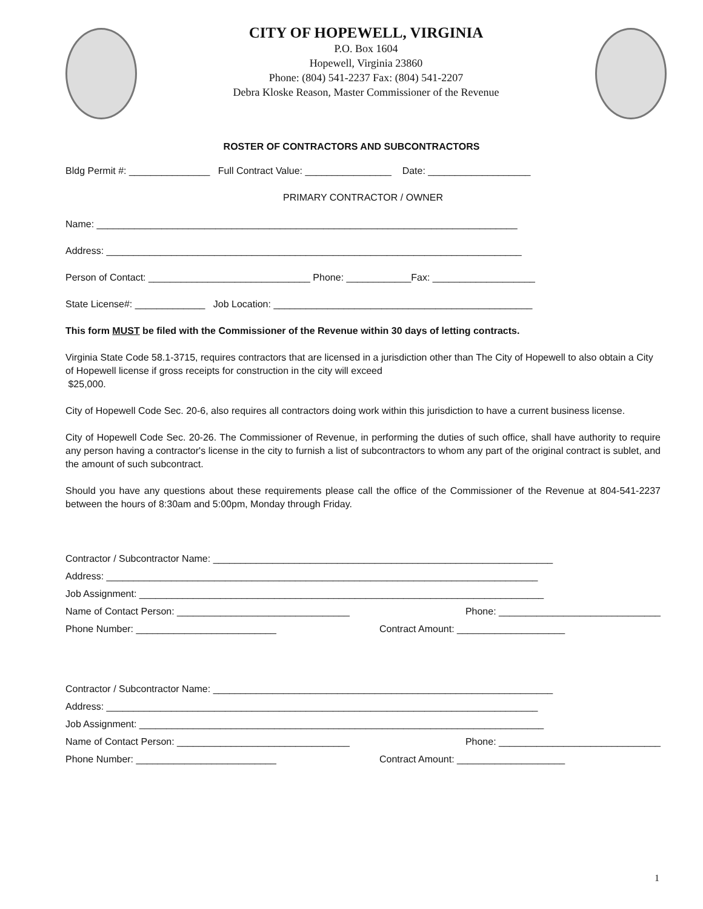CITY OF HOPEWELL, VIRGINIA
P.O. Box 1604
Hopewell, Virginia 23860
Phone: (804) 541-2237 Fax: (804) 541-2207
Debra Kloske Reason, Master Commissioner of the Revenue
ROSTER OF CONTRACTORS AND SUBCONTRACTORS
Bldg Permit #: _______________ Full Contract Value: ________________ Date: ___________________
PRIMARY CONTRACTOR / OWNER
Name: ______________________________________________________________________________
Address: _____________________________________________________________________________
Person of Contact: ______________________________ Phone: ____________Fax: ___________________
State License#: _____________ Job Location: ________________________________________________
This form MUST be filed with the Commissioner of the Revenue within 30 days of letting contracts.
Virginia State Code 58.1-3715, requires contractors that are licensed in a jurisdiction other than The City of Hopewell to also obtain a City of Hopewell license if gross receipts for construction in the city will exceed
$25,000.
City of Hopewell Code Sec. 20-6, also requires all contractors doing work within this jurisdiction to have a current business license.
City of Hopewell Code Sec. 20-26. The Commissioner of Revenue, in performing the duties of such office, shall have authority to require any person having a contractor's license in the city to furnish a list of subcontractors to whom any part of the original contract is sublet, and the amount of such subcontract.
Should you have any questions about these requirements please call the office of the Commissioner of the Revenue at 804-541-2237 between the hours of 8:30am and 5:00pm, Monday through Friday.
Contractor / Subcontractor Name: _______________________________________________________________
Address: ________________________________________________________________________________
Job Assignment: ___________________________________________________________________________
Name of Contact Person: ________________________________ Phone: ______________________________
Phone Number: __________________________ Contract Amount: ____________________
Contractor / Subcontractor Name: _______________________________________________________________
Address: ________________________________________________________________________________
Job Assignment: ___________________________________________________________________________
Name of Contact Person: ________________________________ Phone: ______________________________
Phone Number: __________________________ Contract Amount: ____________________
1